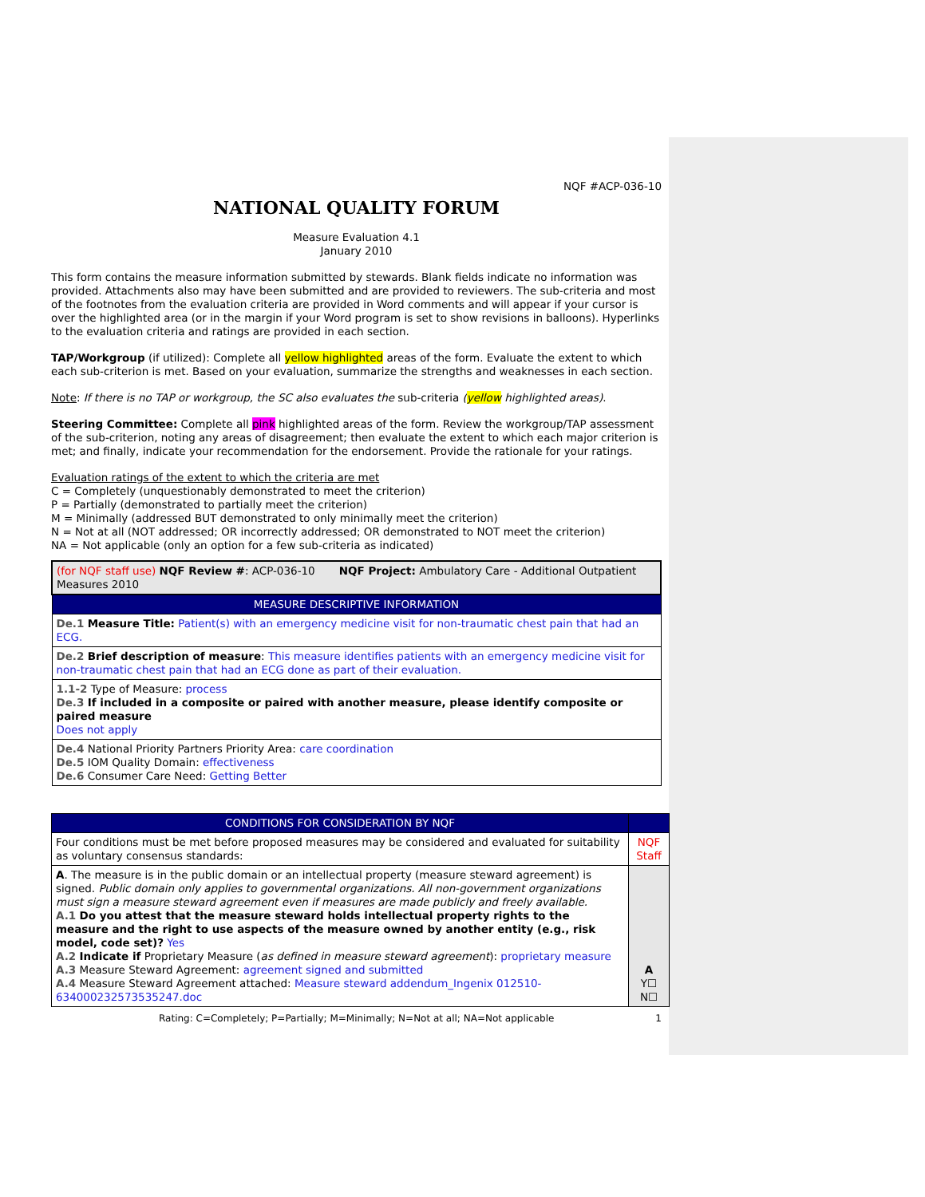NQF #ACP-036-10
NATIONAL QUALITY FORUM
Measure Evaluation 4.1
January 2010
This form contains the measure information submitted by stewards. Blank fields indicate no information was provided. Attachments also may have been submitted and are provided to reviewers. The sub-criteria and most of the footnotes from the evaluation criteria are provided in Word comments and will appear if your cursor is over the highlighted area (or in the margin if your Word program is set to show revisions in balloons). Hyperlinks to the evaluation criteria and ratings are provided in each section.
TAP/Workgroup (if utilized): Complete all yellow highlighted areas of the form. Evaluate the extent to which each sub-criterion is met. Based on your evaluation, summarize the strengths and weaknesses in each section.
Note: If there is no TAP or workgroup, the SC also evaluates the sub-criteria (yellow highlighted areas).
Steering Committee: Complete all pink highlighted areas of the form. Review the workgroup/TAP assessment of the sub-criterion, noting any areas of disagreement; then evaluate the extent to which each major criterion is met; and finally, indicate your recommendation for the endorsement. Provide the rationale for your ratings.
Evaluation ratings of the extent to which the criteria are met
C = Completely (unquestionably demonstrated to meet the criterion)
P = Partially (demonstrated to partially meet the criterion)
M = Minimally (addressed BUT demonstrated to only minimally meet the criterion)
N = Not at all (NOT addressed; OR incorrectly addressed; OR demonstrated to NOT meet the criterion)
NA = Not applicable (only an option for a few sub-criteria as indicated)
| (for NQF staff use) NQF Review # : ACP-036-10 NQF Project: Ambulatory Care - Additional Outpatient Measures 2010 |
| MEASURE DESCRIPTIVE INFORMATION |
| De.1 Measure Title: Patient(s) with an emergency medicine visit for non-traumatic chest pain that had an ECG. |
| De.2 Brief description of measure : This measure identifies patients with an emergency medicine visit for non-traumatic chest pain that had an ECG done as part of their evaluation. |
| 1.1-2 Type of Measure: process De.3 If included in a composite or paired with another measure, please identify composite or paired measure Does not apply |
| De.4 National Priority Partners Priority Area: care coordination De.5 IOM Quality Domain: effectiveness De.6 Consumer Care Need: Getting Better |
| CONDITIONS FOR CONSIDERATION BY NQF | |
| Four conditions must be met before proposed measures may be considered and evaluated for suitability as voluntary consensus standards: | NQF Staff |
| A . The measure is in the public domain or an intellectual property (measure steward agreement) is signed. Public domain only applies to governmental organizations. All non-government organizations must sign a measure steward agreement even if measures are made publicly and freely available. A.1 Do you attest that the measure steward holds intellectual property rights to the measure and the right to use aspects of the measure owned by another entity (e.g., risk model, code set)? Yes A.2 Indicate if Proprietary Measure ( as defined in measure steward agreement ): proprietary measure A.3 Measure Steward Agreement: agreement signed and submitted A.4 Measure Steward Agreement attached: Measure steward addendum_Ingenix 012510-634000232573535247.doc | A Y☐ N☐ |
Rating: C=Completely; P=Partially; M=Minimally; N=Not at all; NA=Not applicable 1